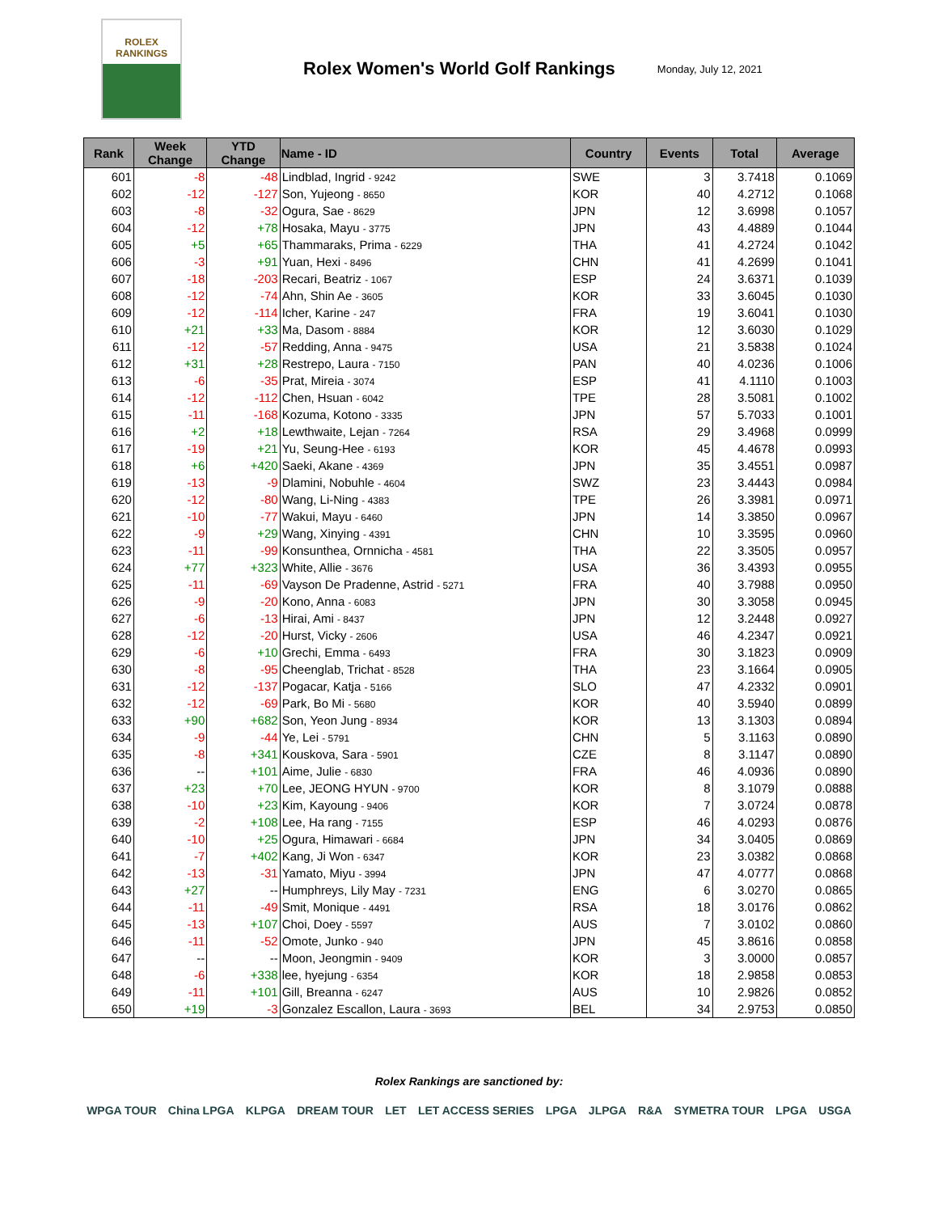ROLEX
RANKINGS
Rolex Women's World Golf Rankings
Monday, July 12, 2021
| Rank | Week Change | YTD Change | Name - ID | Country | Events | Total | Average |
| --- | --- | --- | --- | --- | --- | --- | --- |
| 601 | -8 | -48 | Lindblad, Ingrid - 9242 | SWE | 3 | 3.7418 | 0.1069 |
| 602 | -12 | -127 | Son, Yujeong - 8650 | KOR | 40 | 4.2712 | 0.1068 |
| 603 | -8 | -32 | Ogura, Sae - 8629 | JPN | 12 | 3.6998 | 0.1057 |
| 604 | -12 | +78 | Hosaka, Mayu - 3775 | JPN | 43 | 4.4889 | 0.1044 |
| 605 | +5 | +65 | Thammaraks, Prima - 6229 | THA | 41 | 4.2724 | 0.1042 |
| 606 | -3 | +91 | Yuan, Hexi - 8496 | CHN | 41 | 4.2699 | 0.1041 |
| 607 | -18 | -203 | Recari, Beatriz - 1067 | ESP | 24 | 3.6371 | 0.1039 |
| 608 | -12 | -74 | Ahn, Shin Ae - 3605 | KOR | 33 | 3.6045 | 0.1030 |
| 609 | -12 | -114 | Icher, Karine - 247 | FRA | 19 | 3.6041 | 0.1030 |
| 610 | +21 | +33 | Ma, Dasom - 8884 | KOR | 12 | 3.6030 | 0.1029 |
| 611 | -12 | -57 | Redding, Anna - 9475 | USA | 21 | 3.5838 | 0.1024 |
| 612 | +31 | +28 | Restrepo, Laura - 7150 | PAN | 40 | 4.0236 | 0.1006 |
| 613 | -6 | -35 | Prat, Mireia - 3074 | ESP | 41 | 4.1110 | 0.1003 |
| 614 | -12 | -112 | Chen, Hsuan - 6042 | TPE | 28 | 3.5081 | 0.1002 |
| 615 | -11 | -168 | Kozuma, Kotono - 3335 | JPN | 57 | 5.7033 | 0.1001 |
| 616 | +2 | +18 | Lewthwaite, Lejan - 7264 | RSA | 29 | 3.4968 | 0.0999 |
| 617 | -19 | +21 | Yu, Seung-Hee - 6193 | KOR | 45 | 4.4678 | 0.0993 |
| 618 | +6 | +420 | Saeki, Akane - 4369 | JPN | 35 | 3.4551 | 0.0987 |
| 619 | -13 | -9 | Dlamini, Nobuhle - 4604 | SWZ | 23 | 3.4443 | 0.0984 |
| 620 | -12 | -80 | Wang, Li-Ning - 4383 | TPE | 26 | 3.3981 | 0.0971 |
| 621 | -10 | -77 | Wakui, Mayu - 6460 | JPN | 14 | 3.3850 | 0.0967 |
| 622 | -9 | +29 | Wang, Xinying - 4391 | CHN | 10 | 3.3595 | 0.0960 |
| 623 | -11 | -99 | Konsunthea, Ornnicha - 4581 | THA | 22 | 3.3505 | 0.0957 |
| 624 | +77 | +323 | White, Allie - 3676 | USA | 36 | 3.4393 | 0.0955 |
| 625 | -11 | -69 | Vayson De Pradenne, Astrid - 5271 | FRA | 40 | 3.7988 | 0.0950 |
| 626 | -9 | -20 | Kono, Anna - 6083 | JPN | 30 | 3.3058 | 0.0945 |
| 627 | -6 | -13 | Hirai, Ami - 8437 | JPN | 12 | 3.2448 | 0.0927 |
| 628 | -12 | -20 | Hurst, Vicky - 2606 | USA | 46 | 4.2347 | 0.0921 |
| 629 | -6 | +10 | Grechi, Emma - 6493 | FRA | 30 | 3.1823 | 0.0909 |
| 630 | -8 | -95 | Cheenglab, Trichat - 8528 | THA | 23 | 3.1664 | 0.0905 |
| 631 | -12 | -137 | Pogacar, Katja - 5166 | SLO | 47 | 4.2332 | 0.0901 |
| 632 | -12 | -69 | Park, Bo Mi - 5680 | KOR | 40 | 3.5940 | 0.0899 |
| 633 | +90 | +682 | Son, Yeon Jung - 8934 | KOR | 13 | 3.1303 | 0.0894 |
| 634 | -9 | -44 | Ye, Lei - 5791 | CHN | 5 | 3.1163 | 0.0890 |
| 635 | -8 | +341 | Kouskova, Sara - 5901 | CZE | 8 | 3.1147 | 0.0890 |
| 636 | -- | +101 | Aime, Julie - 6830 | FRA | 46 | 4.0936 | 0.0890 |
| 637 | +23 | +70 | Lee, JEONG HYUN - 9700 | KOR | 8 | 3.1079 | 0.0888 |
| 638 | -10 | +23 | Kim, Kayoung - 9406 | KOR | 7 | 3.0724 | 0.0878 |
| 639 | -2 | +108 | Lee, Ha rang - 7155 | ESP | 46 | 4.0293 | 0.0876 |
| 640 | -10 | +25 | Ogura, Himawari - 6684 | JPN | 34 | 3.0405 | 0.0869 |
| 641 | -7 | +402 | Kang, Ji Won - 6347 | KOR | 23 | 3.0382 | 0.0868 |
| 642 | -13 | -31 | Yamato, Miyu - 3994 | JPN | 47 | 4.0777 | 0.0868 |
| 643 | +27 | -- | Humphreys, Lily May - 7231 | ENG | 6 | 3.0270 | 0.0865 |
| 644 | -11 | -49 | Smit, Monique - 4491 | RSA | 18 | 3.0176 | 0.0862 |
| 645 | -13 | +107 | Choi, Doey - 5597 | AUS | 7 | 3.0102 | 0.0860 |
| 646 | -11 | -52 | Omote, Junko - 940 | JPN | 45 | 3.8616 | 0.0858 |
| 647 | -- | -- | Moon, Jeongmin - 9409 | KOR | 3 | 3.0000 | 0.0857 |
| 648 | -6 | +338 | lee, hyejung - 6354 | KOR | 18 | 2.9858 | 0.0853 |
| 649 | -11 | +101 | Gill, Breanna - 6247 | AUS | 10 | 2.9826 | 0.0852 |
| 650 | +19 | -3 | Gonzalez Escallon, Laura - 3693 | BEL | 34 | 2.9753 | 0.0850 |
Rolex Rankings are sanctioned by:
WPGA TOUR China LPGA KLPGA DREAM TOUR LET LET ACCESS SERIES LPGA JLPGA R&A SYMETRA TOUR LPGA USGA